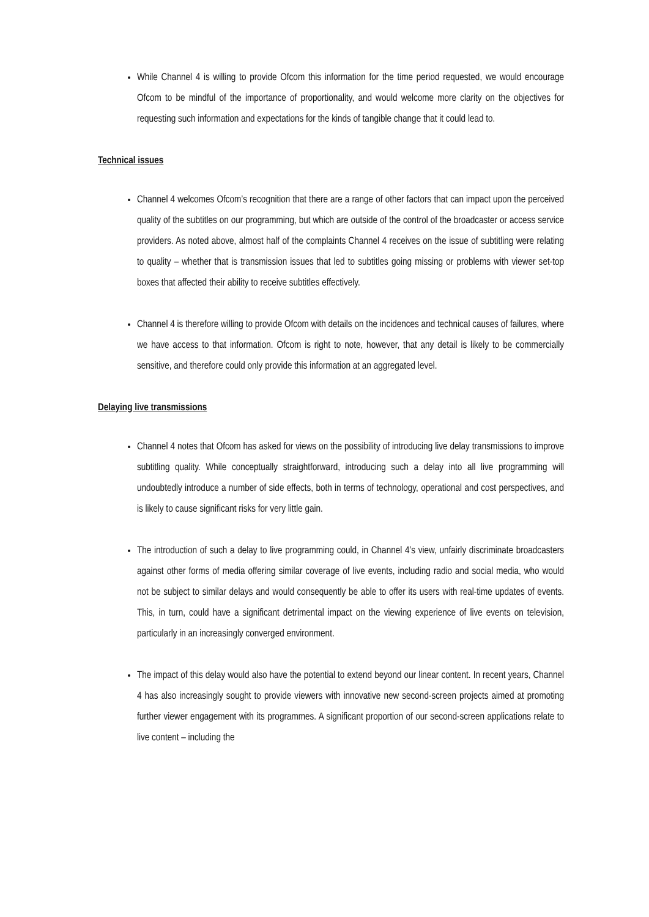While Channel 4 is willing to provide Ofcom this information for the time period requested, we would encourage Ofcom to be mindful of the importance of proportionality, and would welcome more clarity on the objectives for requesting such information and expectations for the kinds of tangible change that it could lead to.
Technical issues
Channel 4 welcomes Ofcom’s recognition that there are a range of other factors that can impact upon the perceived quality of the subtitles on our programming, but which are outside of the control of the broadcaster or access service providers. As noted above, almost half of the complaints Channel 4 receives on the issue of subtitling were relating to quality – whether that is transmission issues that led to subtitles going missing or problems with viewer set-top boxes that affected their ability to receive subtitles effectively.
Channel 4 is therefore willing to provide Ofcom with details on the incidences and technical causes of failures, where we have access to that information. Ofcom is right to note, however, that any detail is likely to be commercially sensitive, and therefore could only provide this information at an aggregated level.
Delaying live transmissions
Channel 4 notes that Ofcom has asked for views on the possibility of introducing live delay transmissions to improve subtitling quality. While conceptually straightforward, introducing such a delay into all live programming will undoubtedly introduce a number of side effects, both in terms of technology, operational and cost perspectives, and is likely to cause significant risks for very little gain.
The introduction of such a delay to live programming could, in Channel 4’s view, unfairly discriminate broadcasters against other forms of media offering similar coverage of live events, including radio and social media, who would not be subject to similar delays and would consequently be able to offer its users with real-time updates of events. This, in turn, could have a significant detrimental impact on the viewing experience of live events on television, particularly in an increasingly converged environment.
The impact of this delay would also have the potential to extend beyond our linear content. In recent years, Channel 4 has also increasingly sought to provide viewers with innovative new second-screen projects aimed at promoting further viewer engagement with its programmes. A significant proportion of our second-screen applications relate to live content – including the